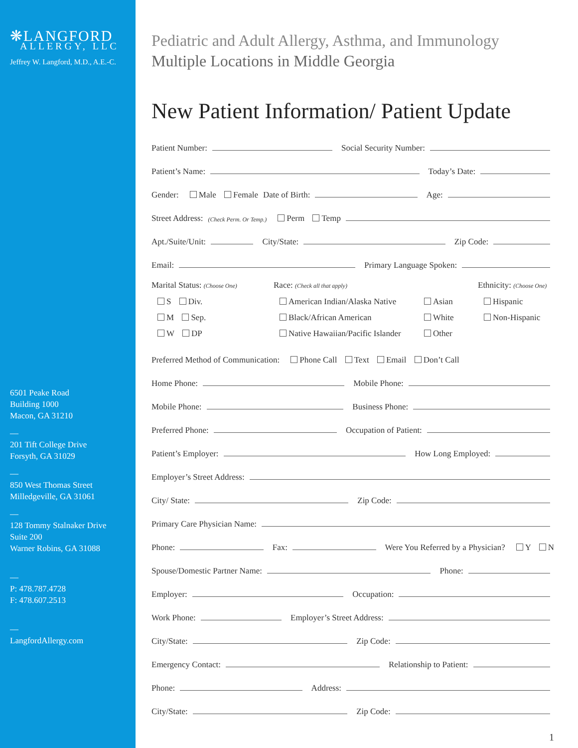❋LANGFORD
ALLERGY, LLC
Jeffrey W. Langford, M.D., A.E.-C.
6501 Peake Road
Building 1000
Macon, GA 31210
—
201 Tift College Drive
Forsyth, GA 31029
—
850 West Thomas Street
Milledgeville, GA 31061
—
128 Tommy Stalnaker Drive
Suite 200
Warner Robins, GA 31088
—
P: 478.787.4728
F: 478.607.2513
—
LangfordAllergy.com
Pediatric and Adult Allergy, Asthma, and Immunology
Multiple Locations in Middle Georgia
New Patient Information/ Patient Update
Patient Number: Social Security Number:
Patient’s Name: Today’s Date:
Gender: Male Female Date of Birth: Age:
Street Address: (Check Perm. Or Temp.) Perm Temp
Apt./Suite/Unit: City/State: Zip Code:
Email: Primary Language Spoken:
Marital Status: (Choose One)
Race: (Check all that apply)
Ethnicity: (Choose One)
S Div.
American Indian/Alaska Native
Asian
Hispanic
M Sep.
Black/African American
White
Non-Hispanic
W DP
Native Hawaiian/Pacific Islander
Other
Preferred Method of Communication: Phone Call Text Email Don’t Call
Home Phone: Mobile Phone:
Mobile Phone: Business Phone:
Preferred Phone: Occupation of Patient:
Patient’s Employer: How Long Employed:
Employer’s Street Address:
City/ State: Zip Code:
Primary Care Physician Name:
Phone: Fax: Were You Referred by a Physician? Y N
Spouse/Domestic Partner Name: Phone:
Employer: Occupation:
Work Phone: Employer’s Street Address:
City/State: Zip Code:
Emergency Contact: Relationship to Patient:
Phone: Address:
City/State: Zip Code:
1